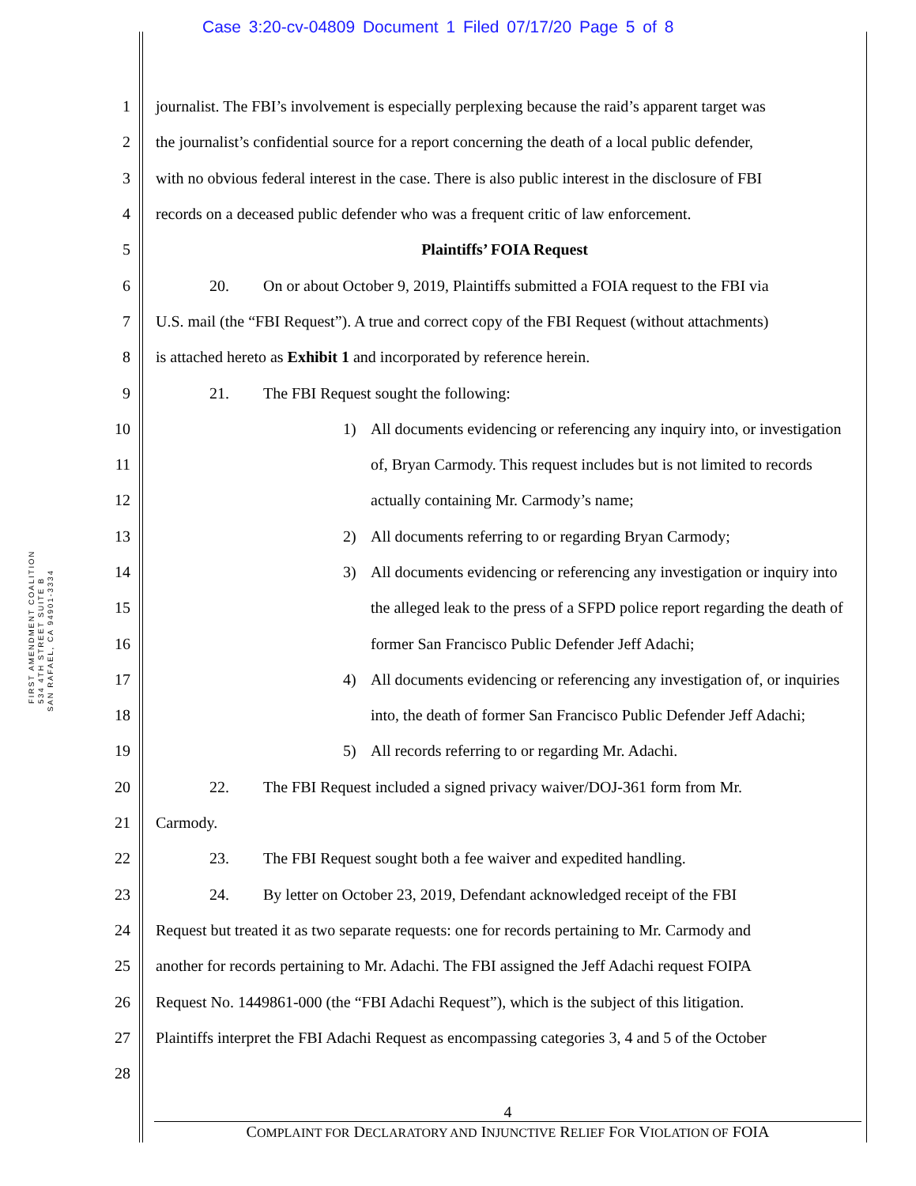Case 3:20-cv-04809 Document 1 Filed 07/17/20 Page 5 of 8
FIRST AMENDMENT COALITION 534 4TH STREET SUITE B
SAN RAFAEL, CA 94901-3334
1
journalist. The FBI’s involvement is especially perplexing because the raid’s apparent target was
2
the journalist’s confidential source for a report concerning the death of a local public defender,
3
with no obvious federal interest in the case. There is also public interest in the disclosure of FBI
4
records on a deceased public defender who was a frequent critic of law enforcement.
5 Plaintiffs’ FOIA Request
6
20. On or about October 9, 2019, Plaintiffs submitted a FOIA request to the FBI via
7
U.S. mail (the “FBI Request”). A true and correct copy of the FBI Request (without attachments)
8
is attached hereto as Exhibit 1 and incorporated by reference herein.
9
21. The FBI Request sought the following:
10
1) All documents evidencing or referencing any inquiry into, or investigation
11
of, Bryan Carmody. This request includes but is not limited to records
12
actually containing Mr. Carmody’s name;
13
2) All documents referring to or regarding Bryan Carmody;
14
3) All documents evidencing or referencing any investigation or inquiry into
15
the alleged leak to the press of a SFPD police report regarding the death of
16
former San Francisco Public Defender Jeff Adachi;
17
4) All documents evidencing or referencing any investigation of, or inquiries
18
into, the death of former San Francisco Public Defender Jeff Adachi;
19
5) All records referring to or regarding Mr. Adachi.
20
22. The FBI Request included a signed privacy waiver/DOJ-361 form from Mr.
21 Carmody.
22
23. The FBI Request sought both a fee waiver and expedited handling.
23
24. By letter on October 23, 2019, Defendant acknowledged receipt of the FBI
24
Request but treated it as two separate requests: one for records pertaining to Mr. Carmody and
25
another for records pertaining to Mr. Adachi. The FBI assigned the Jeff Adachi request FOIPA
26
Request No. 1449861-000 (the “FBI Adachi Request”), which is the subject of this litigation.
27
Plaintiffs interpret the FBI Adachi Request as encompassing categories 3, 4 and 5 of the October
28
4
COMPLAINT FOR DECLARATORY AND INJUNCTIVE RELIEF FOR VIOLATION OF FOIA